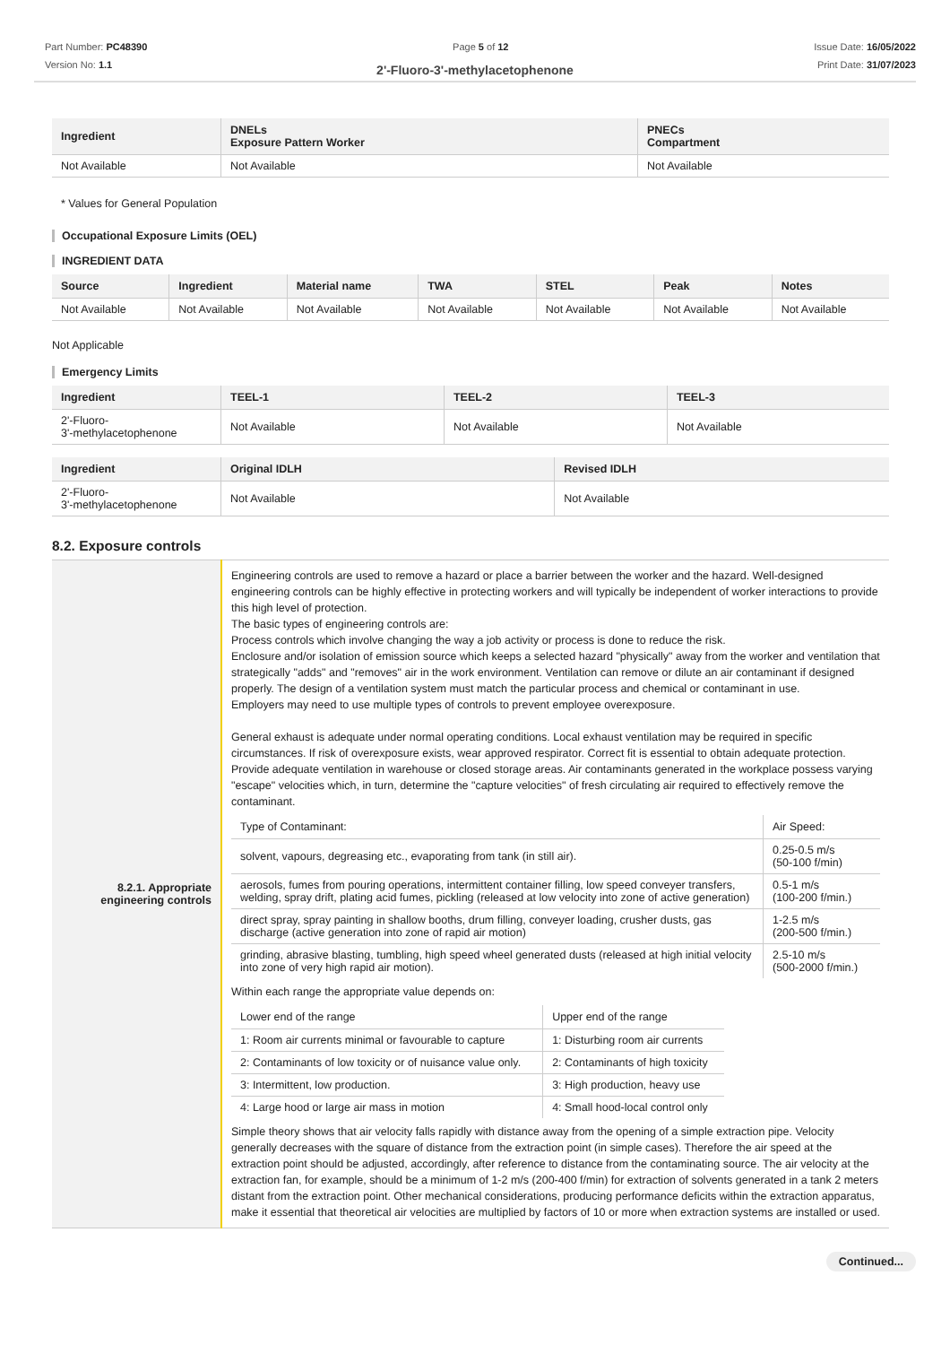Part Number: PC48390
Version No: 1.1
Page 5 of 12 Issue Date: 16/05/2022
Print Date: 31/07/2023
2'-Fluoro-3'-methylacetophenone
| Ingredient | DNELs Exposure Pattern Worker | PNECs Compartment |
| --- | --- | --- |
| Not Available | Not Available | Not Available |
* Values for General Population
Occupational Exposure Limits (OEL)
INGREDIENT DATA
| Source | Ingredient | Material name | TWA | STEL | Peak | Notes |
| --- | --- | --- | --- | --- | --- | --- |
| Not Available | Not Available | Not Available | Not Available | Not Available | Not Available | Not Available |
Not Applicable
Emergency Limits
| Ingredient | TEEL-1 | TEEL-2 | TEEL-3 |
| --- | --- | --- | --- |
| 2'-Fluoro- 3'-methylacetophenone | Not Available | Not Available | Not Available |
| Ingredient | Original IDLH | Revised IDLH |
| --- | --- | --- |
| 2'-Fluoro- 3'-methylacetophenone | Not Available | Not Available |
8.2. Exposure controls
| 8.2.1. Appropriate engineering controls | Engineering controls are used to remove a hazard or place a barrier between the worker and the hazard. Well-designed engineering controls can be highly effective in protecting workers and will typically be independent of worker interactions to provide this high level of protection. The basic types of engineering controls are: Process controls which involve changing the way a job activity or process is done to reduce the risk. Enclosure and/or isolation of emission source which keeps a selected hazard "physically" away from the worker and ventilation that strategically "adds" and "removes" air in the work environment. Ventilation can remove or dilute an air contaminant if designed properly. The design of a ventilation system must match the particular process and chemical or contaminant in use. Employers may need to use multiple types of controls to prevent employee overexposure. General exhaust is adequate under normal operating conditions. Local exhaust ventilation may be required in specific circumstances. If risk of overexposure exists, wear approved respirator. Correct fit is essential to obtain adequate protection. Provide adequate ventilation in warehouse or closed storage areas. Air contaminants generated in the workplace possess varying "escape" velocities which, in turn, determine the "capture velocities" of fresh circulating air required to effectively remove the contaminant. / Type of Contaminant: / Air Speed: / / --- / --- / / solvent, vapours, degreasing etc., evaporating from tank (in still air). / 0.25-0.5 m/s (50-100 f/min) / / aerosols, fumes from pouring operations, intermittent container filling, low speed conveyer transfers, welding, spray drift, plating acid fumes, pickling (released at low velocity into zone of active generation) / 0.5-1 m/s (100-200 f/min.) / / direct spray, spray painting in shallow booths, drum filling, conveyer loading, crusher dusts, gas discharge (active generation into zone of rapid air motion) / 1-2.5 m/s (200-500 f/min.) / / grinding, abrasive blasting, tumbling, high speed wheel generated dusts (released at high initial velocity into zone of very high rapid air motion). / 2.5-10 m/s (500-2000 f/min.) / Within each range the appropriate value depends on: / Lower end of the range / Upper end of the range / / --- / --- / / 1: Room air currents minimal or favourable to capture / 1: Disturbing room air currents / / 2: Contaminants of low toxicity or of nuisance value only. / 2: Contaminants of high toxicity / / 3: Intermittent, low production. / 3: High production, heavy use / / 4: Large hood or large air mass in motion / 4: Small hood-local control only / Simple theory shows that air velocity falls rapidly with distance away from the opening of a simple extraction pipe. Velocity generally decreases with the square of distance from the extraction point (in simple cases). Therefore the air speed at the extraction point should be adjusted, accordingly, after reference to distance from the contaminating source. The air velocity at the extraction fan, for example, should be a minimum of 1-2 m/s (200-400 f/min) for extraction of solvents generated in a tank 2 meters distant from the extraction point. Other mechanical considerations, producing performance deficits within the extraction apparatus, make it essential that theoretical air velocities are multiplied by factors of 10 or more when extraction systems are installed or used. |
Continued...